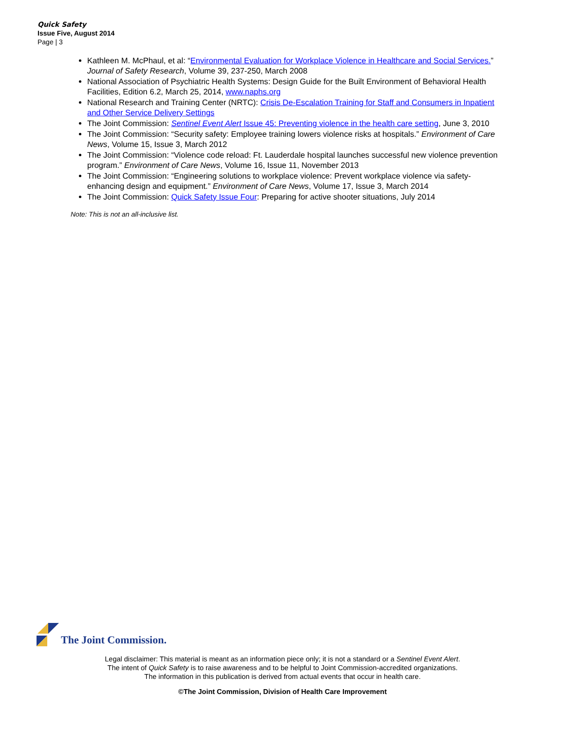Quick Safety
Issue Five, August 2014
Page | 3
Kathleen M. McPhaul, et al: “Environmental Evaluation for Workplace Violence in Healthcare and Social Services.” Journal of Safety Research, Volume 39, 237-250, March 2008
National Association of Psychiatric Health Systems: Design Guide for the Built Environment of Behavioral Health Facilities, Edition 6.2, March 25, 2014, www.naphs.org
National Research and Training Center (NRTC): Crisis De-Escalation Training for Staff and Consumers in Inpatient and Other Service Delivery Settings
The Joint Commission: Sentinel Event Alert Issue 45: Preventing violence in the health care setting, June 3, 2010
The Joint Commission: “Security safety: Employee training lowers violence risks at hospitals.” Environment of Care News, Volume 15, Issue 3, March 2012
The Joint Commission: “Violence code reload: Ft. Lauderdale hospital launches successful new violence prevention program.” Environment of Care News, Volume 16, Issue 11, November 2013
The Joint Commission: “Engineering solutions to workplace violence: Prevent workplace violence via safety-enhancing design and equipment.” Environment of Care News, Volume 17, Issue 3, March 2014
The Joint Commission: Quick Safety Issue Four: Preparing for active shooter situations, July 2014
Note: This is not an all-inclusive list.
The Joint Commission.
Legal disclaimer: This material is meant as an information piece only; it is not a standard or a Sentinel Event Alert.
The intent of Quick Safety is to raise awareness and to be helpful to Joint Commission-accredited organizations.
The information in this publication is derived from actual events that occur in health care.
©The Joint Commission, Division of Health Care Improvement